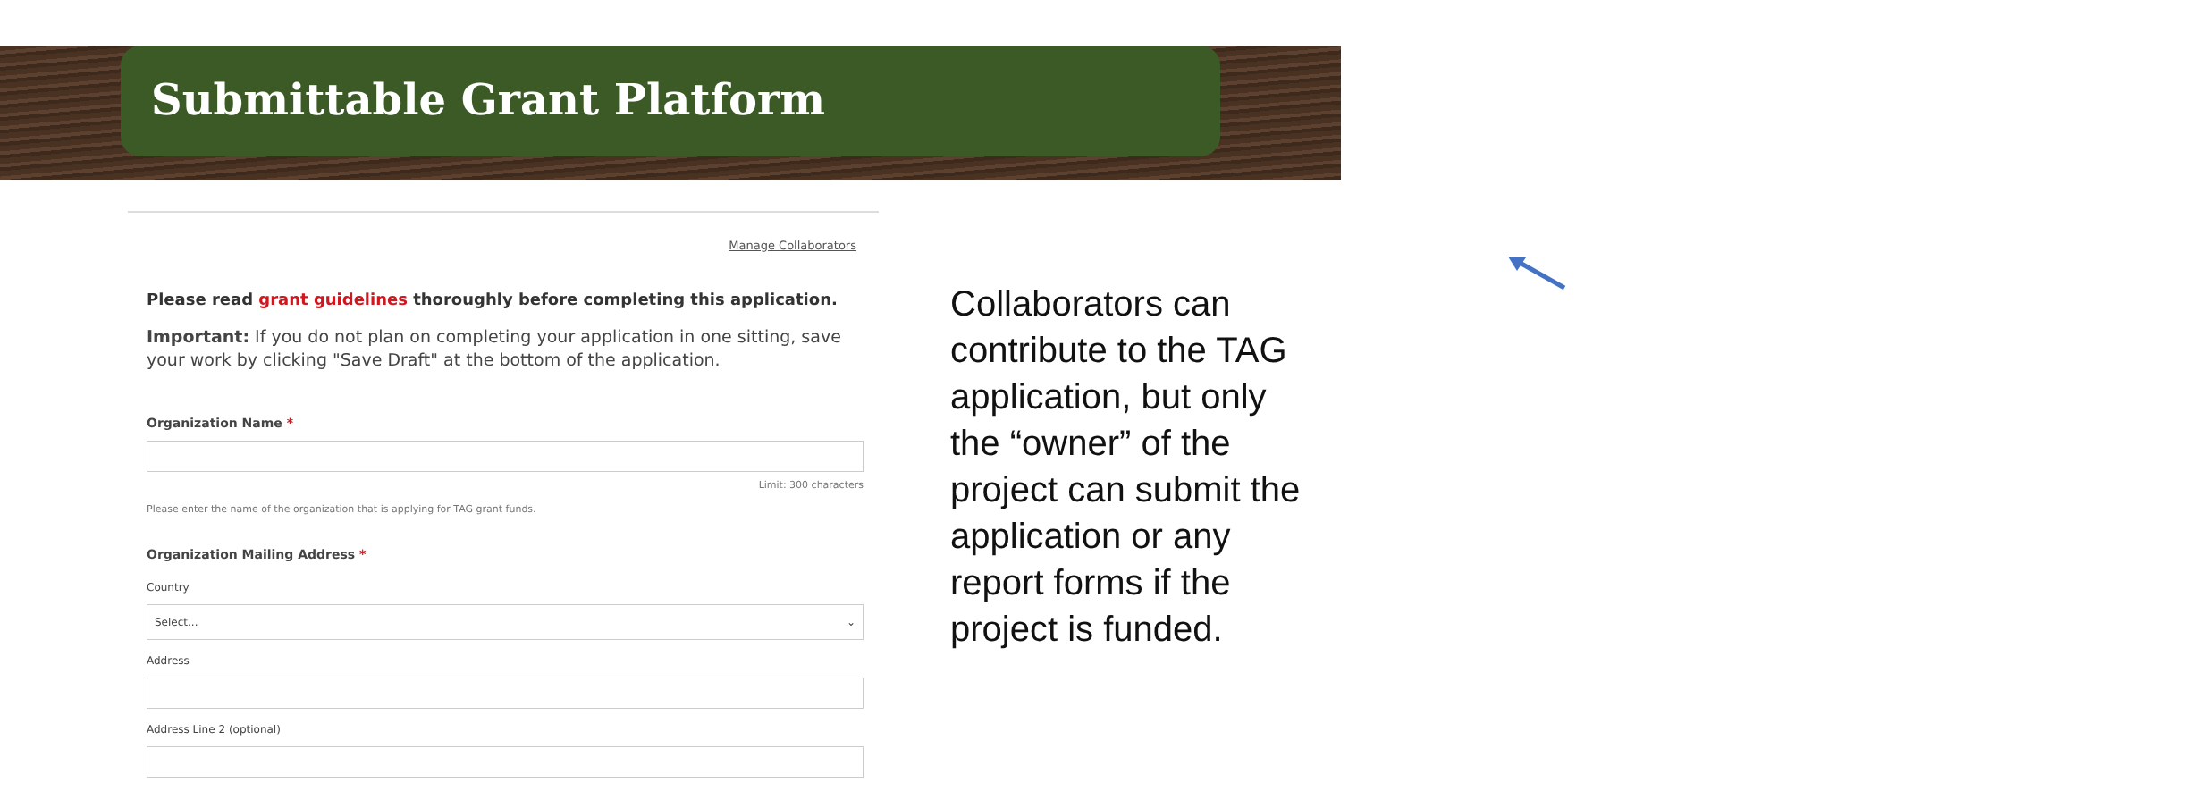Submittable Grant Platform
Manage Collaborators
Please read grant guidelines thoroughly before completing this application.
Important: If you do not plan on completing your application in one sitting, save your work by clicking "Save Draft" at the bottom of the application.
Organization Name *
Limit: 300 characters
Please enter the name of the organization that is applying for TAG grant funds.
Organization Mailing Address *
Country
Select... ⌄
Address
Address Line 2 (optional)
Collaborators can contribute to the TAG application, but only the “owner” of the project can submit the application or any report forms if the project is funded.